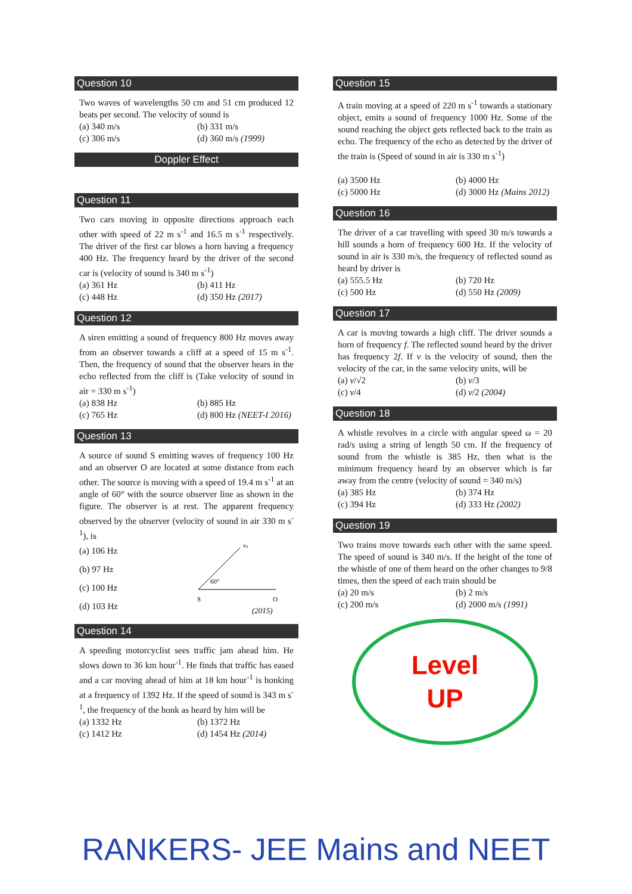Question 10
Two waves of wavelengths 50 cm and 51 cm produced 12 beats per second. The velocity of sound is
(a) 340 m/s (b) 331 m/s
(c) 306 m/s (d) 360 m/s (1999)
Doppler Effect
Question 11
Two cars moving in opposite directions approach each other with speed of 22 m s<sup>-1</sup> and 16.5 m s<sup>-1</sup> respectively. The driver of the first car blows a horn having a frequency 400 Hz. The frequency heard by the driver of the second car is (velocity of sound is 340 m s<sup>-1</sup>)
(a) 361 Hz (b) 411 Hz
(c) 448 Hz (d) 350 Hz (2017)
Question 12
A siren emitting a sound of frequency 800 Hz moves away from an observer towards a cliff at a speed of 15 m s<sup>-1</sup>. Then, the frequency of sound that the observer hears in the echo reflected from the cliff is (Take velocity of sound in air = 330 m s<sup>-1</sup>)
(a) 838 Hz (b) 885 Hz
(c) 765 Hz (d) 800 Hz (NEET-I 2016)
Question 13
A source of sound S emitting waves of frequency 100 Hz and an observer O are located at some distance from each other. The source is moving with a speed of 19.4 m s<sup>-1</sup> at an angle of 60° with the source observer line as shown in the figure. The observer is at rest. The apparent frequency observed by the observer (velocity of sound in air 330 m s<sup>-1</sup>), is
(a) 106 Hz
(b) 97 Hz
(c) 100 Hz
(d) 103 Hz
vs
60°
S
O
(2015)
Question 14
A speeding motorcyclist sees traffic jam ahead him. He slows down to 36 km hour<sup>-1</sup>. He finds that traffic has eased and a car moving ahead of him at 18 km hour<sup>-1</sup> is honking at a frequency of 1392 Hz. If the speed of sound is 343 m s<sup>-1</sup>, the frequency of the honk as heard by him will be
(a) 1332 Hz (b) 1372 Hz
(c) 1412 Hz (d) 1454 Hz (2014)
Question 15
A train moving at a speed of 220 m s<sup>-1</sup> towards a stationary object, emits a sound of frequency 1000 Hz. Some of the sound reaching the object gets reflected back to the train as echo. The frequency of the echo as detected by the driver of the train is (Speed of sound in air is 330 m s<sup>-1</sup>)
(a) 3500 Hz (b) 4000 Hz
(c) 5000 Hz (d) 3000 Hz (Mains 2012)
Question 16
The driver of a car travelling with speed 30 m/s towards a hill sounds a horn of frequency 600 Hz. If the velocity of sound in air is 330 m/s, the frequency of reflected sound as heard by driver is
(a) 555.5 Hz (b) 720 Hz
(c) 500 Hz (d) 550 Hz (2009)
Question 17
A car is moving towards a high cliff. The driver sounds a horn of frequency f. The reflected sound heard by the driver has frequency 2f. If v is the velocity of sound, then the velocity of the car, in the same velocity units, will be
(a) v/√2 (b) v/3
(c) v/4 (d) v/2 (2004)
Question 18
A whistle revolves in a circle with angular speed ω = 20 rad/s using a string of length 50 cm. If the frequency of sound from the whistle is 385 Hz, then what is the minimum frequency heard by an observer which is far away from the centre (velocity of sound = 340 m/s)
(a) 385 Hz (b) 374 Hz
(c) 394 Hz (d) 333 Hz (2002)
Question 19
Two trains move towards each other with the same speed. The speed of sound is 340 m/s. If the height of the tone of the whistle of one of them heard on the other changes to 9/8 times, then the speed of each train should be
(a) 20 m/s (b) 2 m/s
(c) 200 m/s (d) 2000 m/s (1991)
Level
UP
RANKERS- JEE Mains and NEET